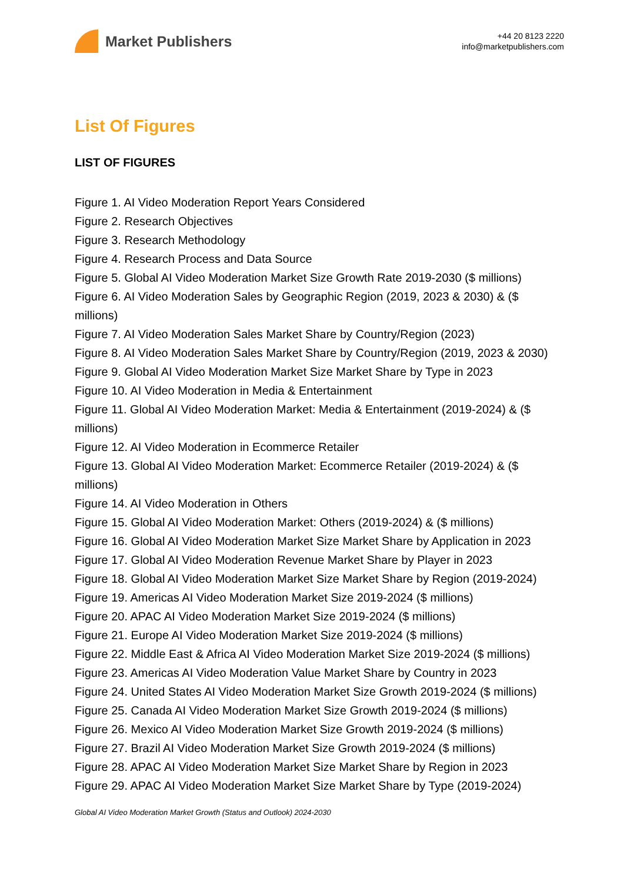Market Publishers
+44 20 8123 2220
info@marketpublishers.com
List Of Figures
LIST OF FIGURES
Figure 1. AI Video Moderation Report Years Considered
Figure 2. Research Objectives
Figure 3. Research Methodology
Figure 4. Research Process and Data Source
Figure 5. Global AI Video Moderation Market Size Growth Rate 2019-2030 ($ millions)
Figure 6. AI Video Moderation Sales by Geographic Region (2019, 2023 & 2030) & ($ millions)
Figure 7. AI Video Moderation Sales Market Share by Country/Region (2023)
Figure 8. AI Video Moderation Sales Market Share by Country/Region (2019, 2023 & 2030)
Figure 9. Global AI Video Moderation Market Size Market Share by Type in 2023
Figure 10. AI Video Moderation in Media & Entertainment
Figure 11. Global AI Video Moderation Market: Media & Entertainment (2019-2024) & ($ millions)
Figure 12. AI Video Moderation in Ecommerce Retailer
Figure 13. Global AI Video Moderation Market: Ecommerce Retailer (2019-2024) & ($ millions)
Figure 14. AI Video Moderation in Others
Figure 15. Global AI Video Moderation Market: Others (2019-2024) & ($ millions)
Figure 16. Global AI Video Moderation Market Size Market Share by Application in 2023
Figure 17. Global AI Video Moderation Revenue Market Share by Player in 2023
Figure 18. Global AI Video Moderation Market Size Market Share by Region (2019-2024)
Figure 19. Americas AI Video Moderation Market Size 2019-2024 ($ millions)
Figure 20. APAC AI Video Moderation Market Size 2019-2024 ($ millions)
Figure 21. Europe AI Video Moderation Market Size 2019-2024 ($ millions)
Figure 22. Middle East & Africa AI Video Moderation Market Size 2019-2024 ($ millions)
Figure 23. Americas AI Video Moderation Value Market Share by Country in 2023
Figure 24. United States AI Video Moderation Market Size Growth 2019-2024 ($ millions)
Figure 25. Canada AI Video Moderation Market Size Growth 2019-2024 ($ millions)
Figure 26. Mexico AI Video Moderation Market Size Growth 2019-2024 ($ millions)
Figure 27. Brazil AI Video Moderation Market Size Growth 2019-2024 ($ millions)
Figure 28. APAC AI Video Moderation Market Size Market Share by Region in 2023
Figure 29. APAC AI Video Moderation Market Size Market Share by Type (2019-2024)
Global AI Video Moderation Market Growth (Status and Outlook) 2024-2030